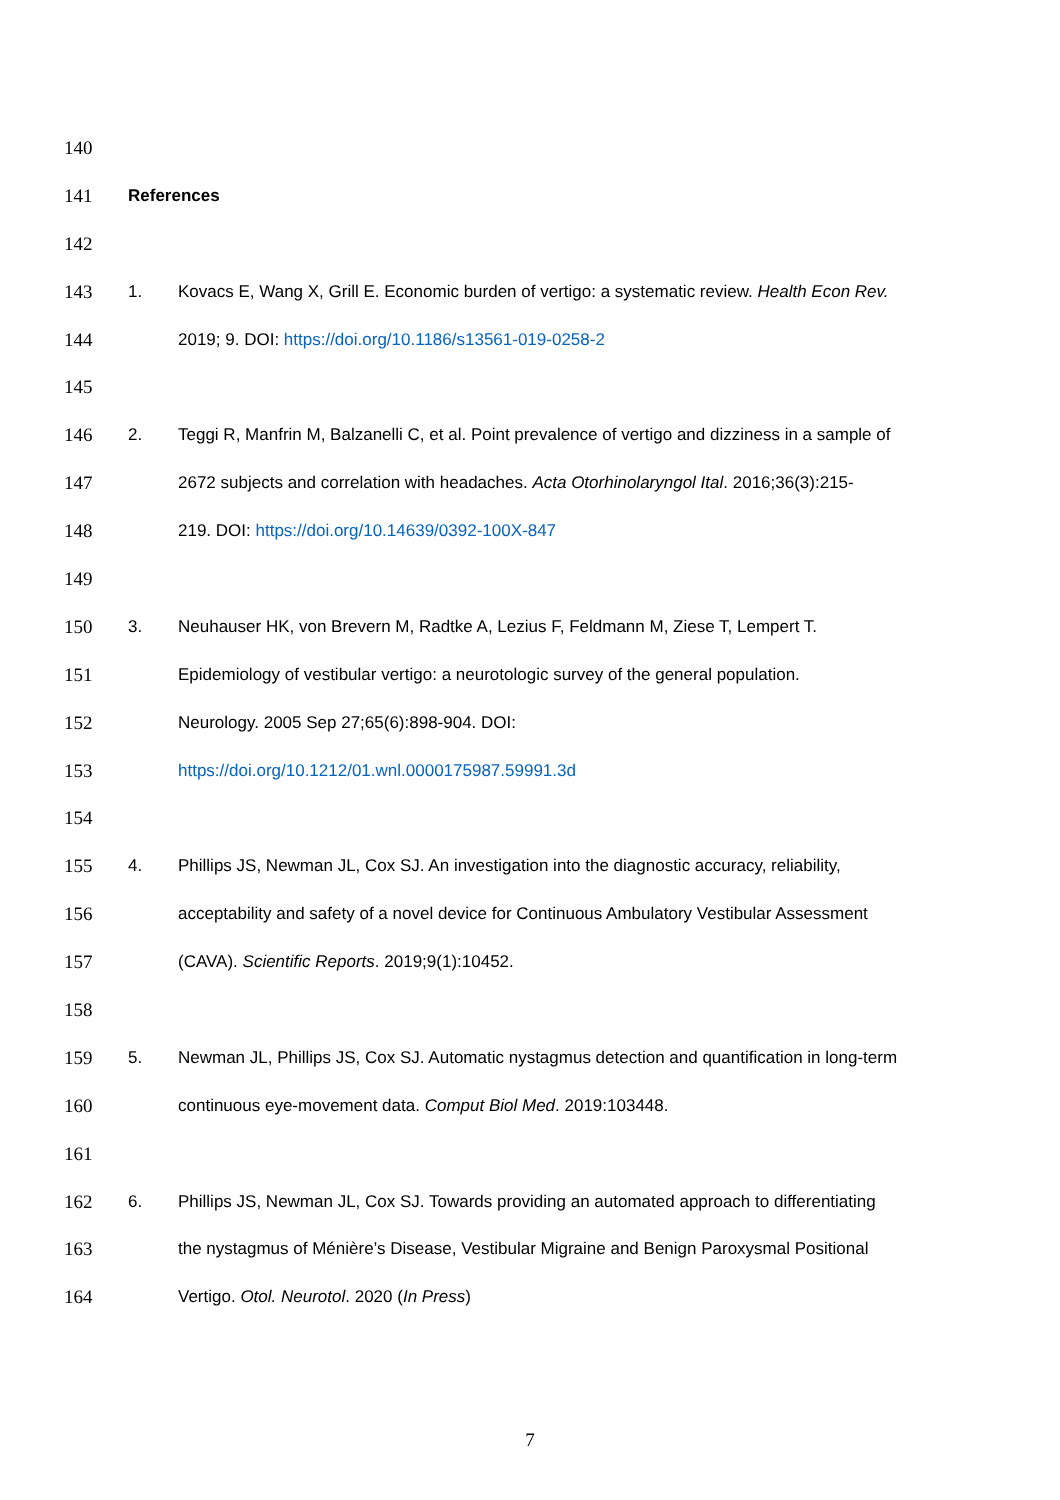140
141 References
142
143 1. Kovacs E, Wang X, Grill E. Economic burden of vertigo: a systematic review. Health Econ Rev.
144 2019; 9. DOI: https://doi.org/10.1186/s13561-019-0258-2
145
146 2. Teggi R, Manfrin M, Balzanelli C, et al. Point prevalence of vertigo and dizziness in a sample of
147 2672 subjects and correlation with headaches. Acta Otorhinolaryngol Ital. 2016;36(3):215-
148 219. DOI: https://doi.org/10.14639/0392-100X-847
149
150 3. Neuhauser HK, von Brevern M, Radtke A, Lezius F, Feldmann M, Ziese T, Lempert T.
151 Epidemiology of vestibular vertigo: a neurotologic survey of the general population.
152 Neurology. 2005 Sep 27;65(6):898-904. DOI:
153 https://doi.org/10.1212/01.wnl.0000175987.59991.3d
154
155 4. Phillips JS, Newman JL, Cox SJ. An investigation into the diagnostic accuracy, reliability,
156 acceptability and safety of a novel device for Continuous Ambulatory Vestibular Assessment
157 (CAVA). Scientific Reports. 2019;9(1):10452.
158
159 5. Newman JL, Phillips JS, Cox SJ. Automatic nystagmus detection and quantification in long-term
160 continuous eye-movement data. Comput Biol Med. 2019:103448.
161
162 6. Phillips JS, Newman JL, Cox SJ. Towards providing an automated approach to differentiating
163 the nystagmus of Ménière’s Disease, Vestibular Migraine and Benign Paroxysmal Positional
164 Vertigo. Otol. Neurotol. 2020 (In Press)
7